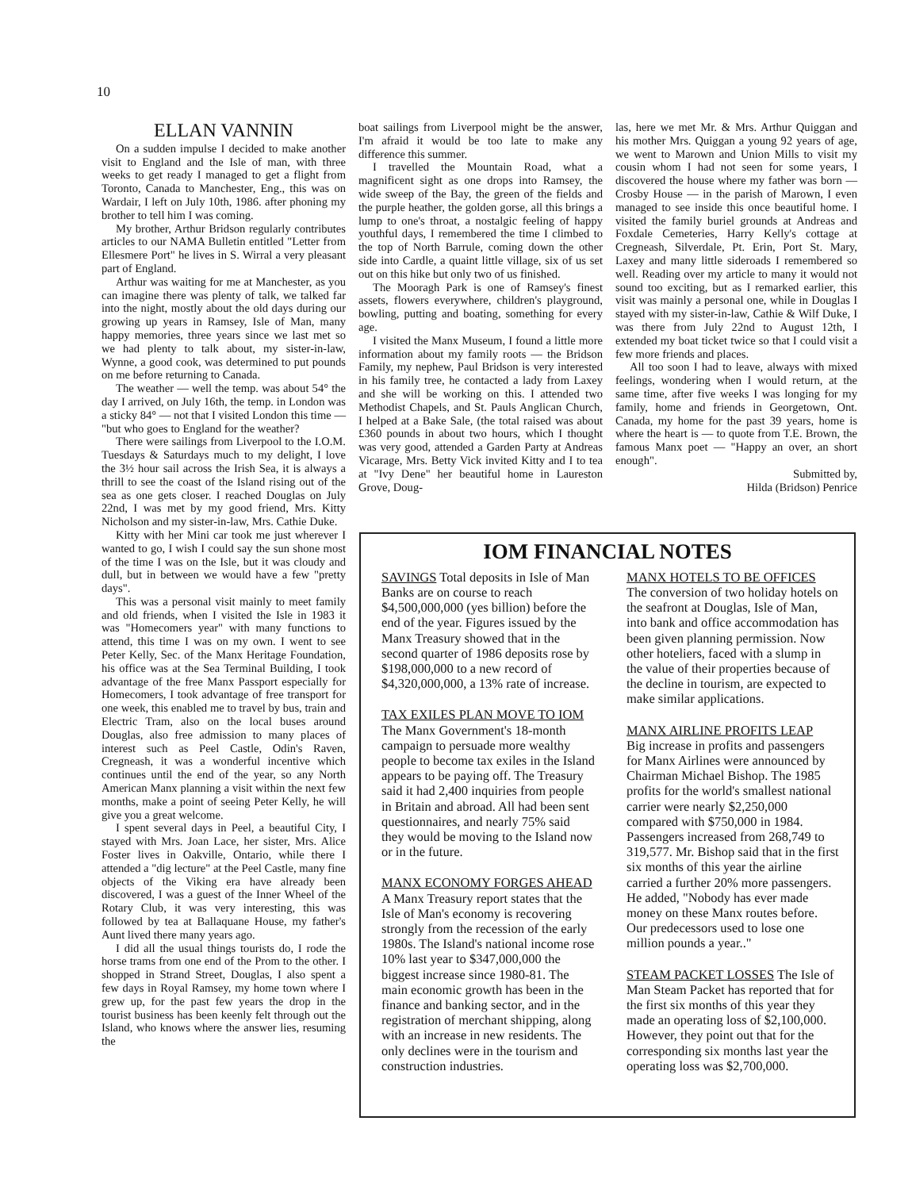10
ELLAN VANNIN
On a sudden impulse I decided to make another visit to England and the Isle of man, with three weeks to get ready I managed to get a flight from Toronto, Canada to Manchester, Eng., this was on Wardair, I left on July 10th, 1986. after phoning my brother to tell him I was coming.
My brother, Arthur Bridson regularly contributes articles to our NAMA Bulletin entitled "Letter from Ellesmere Port" he lives in S. Wirral a very pleasant part of England.
Arthur was waiting for me at Manchester, as you can imagine there was plenty of talk, we talked far into the night, mostly about the old days during our growing up years in Ramsey, Isle of Man, many happy memories, three years since we last met so we had plenty to talk about, my sister-in-law, Wynne, a good cook, was determined to put pounds on me before returning to Canada.
The weather — well the temp. was about 54° the day I arrived, on July 16th, the temp. in London was a sticky 84° — not that I visited London this time — "but who goes to England for the weather?
There were sailings from Liverpool to the I.O.M. Tuesdays & Saturdays much to my delight, I love the 3½ hour sail across the Irish Sea, it is always a thrill to see the coast of the Island rising out of the sea as one gets closer. I reached Douglas on July 22nd, I was met by my good friend, Mrs. Kitty Nicholson and my sister-in-law, Mrs. Cathie Duke.
Kitty with her Mini car took me just wherever I wanted to go, I wish I could say the sun shone most of the time I was on the Isle, but it was cloudy and dull, but in between we would have a few "pretty days".
This was a personal visit mainly to meet family and old friends, when I visited the Isle in 1983 it was "Homecomers year" with many functions to attend, this time I was on my own. I went to see Peter Kelly, Sec. of the Manx Heritage Foundation, his office was at the Sea Terminal Building, I took advantage of the free Manx Passport especially for Homecomers, I took advantage of free transport for one week, this enabled me to travel by bus, train and Electric Tram, also on the local buses around Douglas, also free admission to many places of interest such as Peel Castle, Odin's Raven, Cregneash, it was a wonderful incentive which continues until the end of the year, so any North American Manx planning a visit within the next few months, make a point of seeing Peter Kelly, he will give you a great welcome.
I spent several days in Peel, a beautiful City, I stayed with Mrs. Joan Lace, her sister, Mrs. Alice Foster lives in Oakville, Ontario, while there I attended a "dig lecture" at the Peel Castle, many fine objects of the Viking era have already been discovered, I was a guest of the Inner Wheel of the Rotary Club, it was very interesting, this was followed by tea at Ballaquane House, my father's Aunt lived there many years ago.
I did all the usual things tourists do, I rode the horse trams from one end of the Prom to the other. I shopped in Strand Street, Douglas, I also spent a few days in Royal Ramsey, my home town where I grew up, for the past few years the drop in the tourist business has been keenly felt through out the Island, who knows where the answer lies, resuming the
boat sailings from Liverpool might be the answer, I'm afraid it would be too late to make any difference this summer.
I travelled the Mountain Road, what a magnificent sight as one drops into Ramsey, the wide sweep of the Bay, the green of the fields and the purple heather, the golden gorse, all this brings a lump to one's throat, a nostalgic feeling of happy youthful days, I remembered the time I climbed to the top of North Barrule, coming down the other side into Cardle, a quaint little village, six of us set out on this hike but only two of us finished.
The Mooragh Park is one of Ramsey's finest assets, flowers everywhere, children's playground, bowling, putting and boating, something for every age.
I visited the Manx Museum, I found a little more information about my family roots — the Bridson Family, my nephew, Paul Bridson is very interested in his family tree, he contacted a lady from Laxey and she will be working on this. I attended two Methodist Chapels, and St. Pauls Anglican Church, I helped at a Bake Sale, (the total raised was about £360 pounds in about two hours, which I thought was very good, attended a Garden Party at Andreas Vicarage, Mrs. Betty Vick invited Kitty and I to tea at "Ivy Dene" her beautiful home in Laureston Grove, Doug-
las, here we met Mr. & Mrs. Arthur Quiggan and his mother Mrs. Quiggan a young 92 years of age, we went to Marown and Union Mills to visit my cousin whom I had not seen for some years, I discovered the house where my father was born — Crosby House — in the parish of Marown, I even managed to see inside this once beautiful home. I visited the family buriel grounds at Andreas and Foxdale Cemeteries, Harry Kelly's cottage at Cregneash, Silverdale, Pt. Erin, Port St. Mary, Laxey and many little sideroads I remembered so well. Reading over my article to many it would not sound too exciting, but as I remarked earlier, this visit was mainly a personal one, while in Douglas I stayed with my sister-in-law, Cathie & Wilf Duke, I was there from July 22nd to August 12th, I extended my boat ticket twice so that I could visit a few more friends and places.
All too soon I had to leave, always with mixed feelings, wondering when I would return, at the same time, after five weeks I was longing for my family, home and friends in Georgetown, Ont. Canada, my home for the past 39 years, home is where the heart is — to quote from T.E. Brown, the famous Manx poet — "Happy an over, an short enough".
Submitted by,
Hilda (Bridson) Penrice
IOM FINANCIAL NOTES
SAVINGS Total deposits in Isle of Man Banks are on course to reach $4,500,000,000 (yes billion) before the end of the year. Figures issued by the Manx Treasury showed that in the second quarter of 1986 deposits rose by $198,000,000 to a new record of $4,320,000,000, a 13% rate of increase.
TAX EXILES PLAN MOVE TO IOM
The Manx Government's 18-month campaign to persuade more wealthy people to become tax exiles in the Island appears to be paying off. The Treasury said it had 2,400 inquiries from people in Britain and abroad. All had been sent questionnaires, and nearly 75% said they would be moving to the Island now or in the future.
MANX ECONOMY FORGES AHEAD A Manx Treasury report states that the Isle of Man's economy is recovering strongly from the recession of the early 1980s. The Island's national income rose 10% last year to $347,000,000 the biggest increase since 1980-81. The main economic growth has been in the finance and banking sector, and in the registration of merchant shipping, along with an increase in new residents. The only declines were in the tourism and construction industries.
MANX HOTELS TO BE OFFICES
The conversion of two holiday hotels on the seafront at Douglas, Isle of Man, into bank and office accommodation has been given planning permission. Now other hoteliers, faced with a slump in the value of their properties because of the decline in tourism, are expected to make similar applications.
MANX AIRLINE PROFITS LEAP
Big increase in profits and passengers for Manx Airlines were announced by Chairman Michael Bishop. The 1985 profits for the world's smallest national carrier were nearly $2,250,000 compared with $750,000 in 1984. Passengers increased from 268,749 to 319,577. Mr. Bishop said that in the first six months of this year the airline carried a further 20% more passengers. He added, "Nobody has ever made money on these Manx routes before. Our predecessors used to lose one million pounds a year.."
STEAM PACKET LOSSES The Isle of Man Steam Packet has reported that for the first six months of this year they made an operating loss of $2,100,000. However, they point out that for the corresponding six months last year the operating loss was $2,700,000.